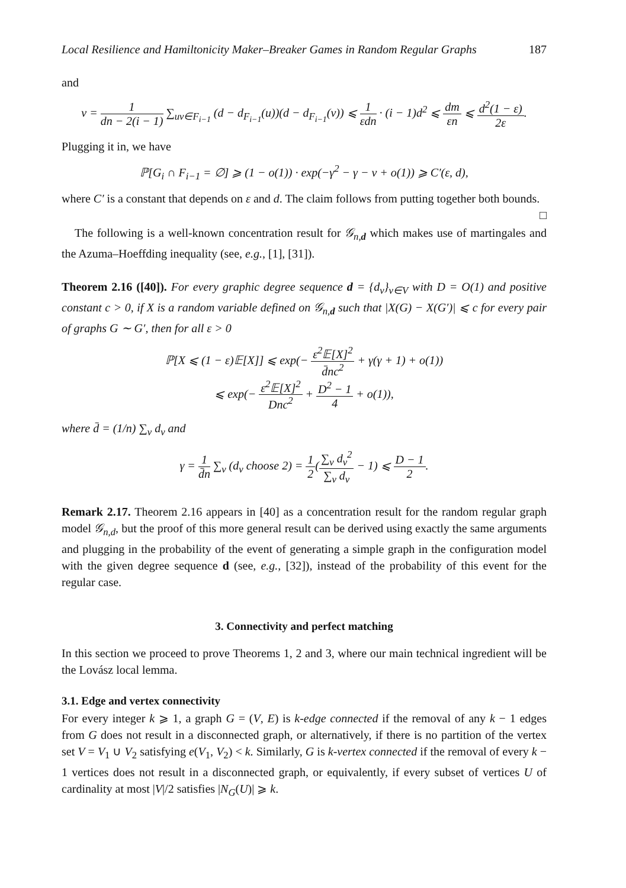Local Resilience and Hamiltonicity Maker–Breaker Games in Random Regular Graphs 187
and
ν = 1 dn − 2(i − 1) ∑<sub>uv∈F<sub>i−1</sub></sub> (d − d<sub>F<sub>i−1</sub></sub>(u))(d − d<sub>F<sub>i−1</sub></sub>(v)) ⩽ 1 εdn · (i − 1)d<sup>2</sup> ⩽ dm εn ⩽ d<sup>2</sup>(1 − ε) 2ε.
Plugging it in, we have
ℙ[G<sub>i</sub> ∩ F<sub>i−1</sub> = ∅] ⩾ (1 − o(1)) · exp(−γ<sup>2</sup> − γ − ν + o(1)) ⩾ C′(ε, d),
where C′ is a constant that depends on ε and d. The claim follows from putting together both bounds. □
The following is a well-known concentration result for 𝒢<sub>n,d</sub> which makes use of martingales and the Azuma–Hoeffding inequality (see, e.g., [1], [31]).
Theorem 2.16 ([40]). For every graphic degree sequence d = {d<sub>v</sub>}<sub>v∈V</sub> with D = O(1) and positive constant c > 0, if X is a random variable defined on 𝒢<sub>n,d</sub> such that |X(G) − X(G′)| ⩽ c for every pair of graphs G ∼ G′, then for all ε > 0
ℙ[X ⩽ (1 − ε)𝔼[X]] ⩽ exp(− ε<sup>2</sup>𝔼[X]<sup>2</sup> d̄nc<sup>2</sup> + γ(γ + 1) + o(1))
⩽ exp(− ε<sup>2</sup>𝔼[X]<sup>2</sup> Dnc<sup>2</sup> + D<sup>2</sup> − 1 4 + o(1)),
where d̄ = (1/n) ∑<sub>v</sub> d<sub>v</sub> and
γ = 1 d̄n ∑<sub>v</sub> (d<sub>v</sub> choose 2) = 1 2(∑<sub>v</sub> d<sub>v</sub><sup>2</sup> ∑<sub>v</sub> d<sub>v</sub> − 1) ⩽ D − 1 2.
Remark 2.17. Theorem 2.16 appears in [40] as a concentration result for the random regular graph model 𝒢<sub>n,d</sub>, but the proof of this more general result can be derived using exactly the same arguments and plugging in the probability of the event of generating a simple graph in the configuration model with the given degree sequence d (see, e.g., [32]), instead of the probability of this event for the regular case.
3. Connectivity and perfect matching
In this section we proceed to prove Theorems 1, 2 and 3, where our main technical ingredient will be the Lovász local lemma.
3.1. Edge and vertex connectivity
For every integer k ⩾ 1, a graph G = (V, E) is k-edge connected if the removal of any k − 1 edges from G does not result in a disconnected graph, or alternatively, if there is no partition of the vertex set V = V<sub>1</sub> ∪ V<sub>2</sub> satisfying e(V<sub>1</sub>, V<sub>2</sub>) < k. Similarly, G is k-vertex connected if the removal of every k − 1 vertices does not result in a disconnected graph, or equivalently, if every subset of vertices U of cardinality at most |V|/2 satisfies |N<sub>G</sub>(U)| ⩾ k.